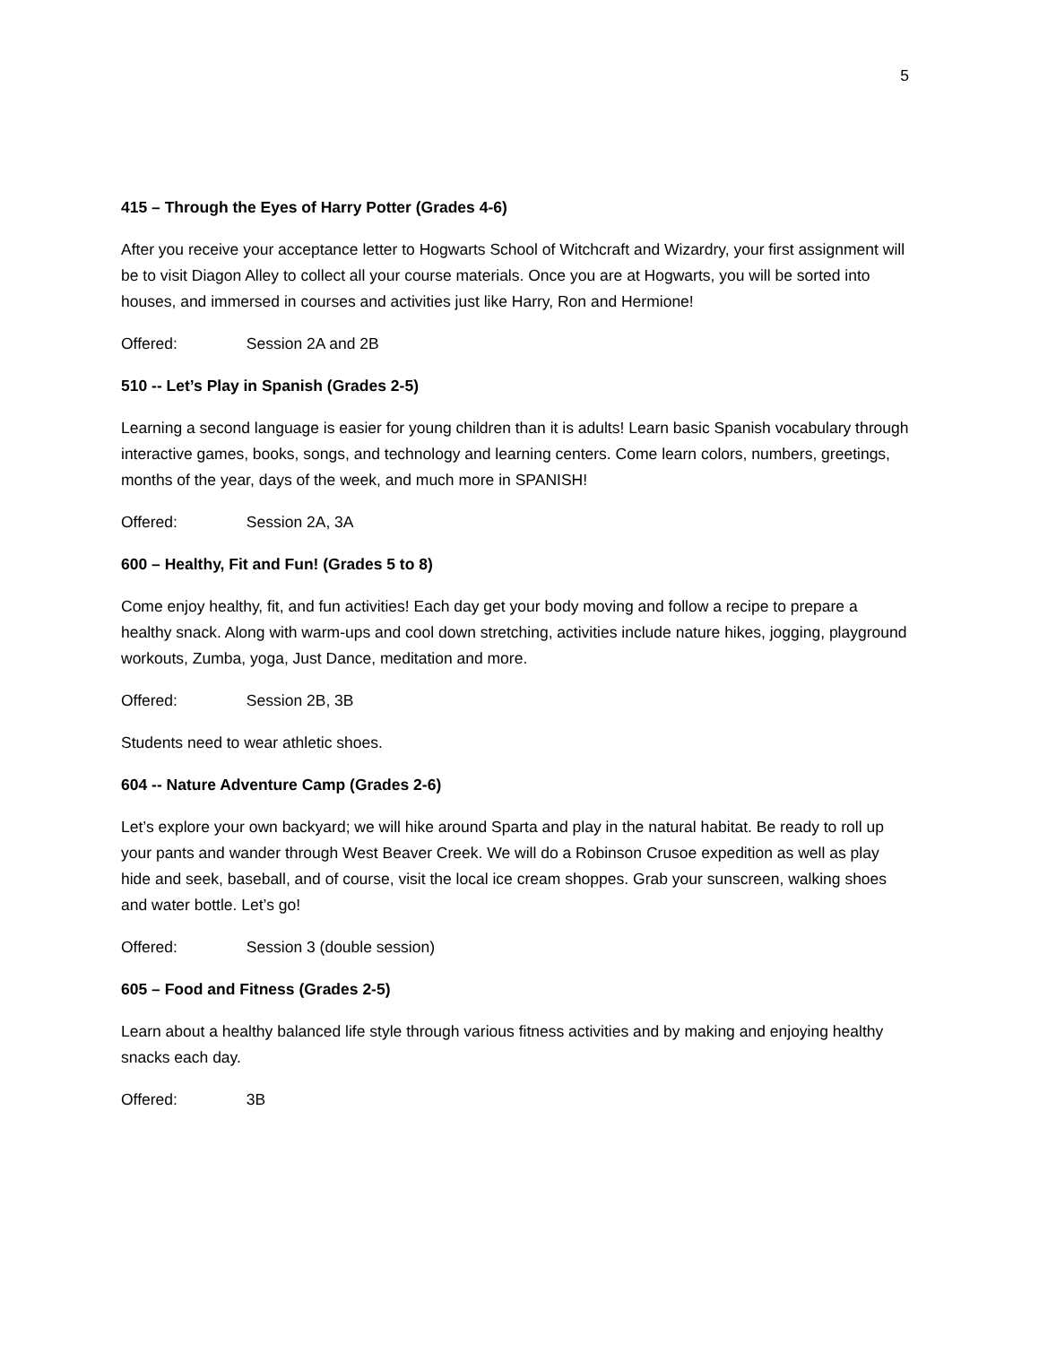5
415 – Through the Eyes of Harry Potter (Grades 4-6)
After you receive your acceptance letter to Hogwarts School of Witchcraft and Wizardry, your first assignment will be to visit Diagon Alley to collect all your course materials. Once you are at Hogwarts, you will be sorted into houses, and immersed in courses and activities just like Harry, Ron and Hermione!
Offered: Session 2A and 2B
510 -- Let’s Play in Spanish (Grades 2-5)
Learning a second language is easier for young children than it is adults! Learn basic Spanish vocabulary through interactive games, books, songs, and technology and learning centers. Come learn colors, numbers, greetings, months of the year, days of the week, and much more in SPANISH!
Offered: Session 2A, 3A
600 – Healthy, Fit and Fun! (Grades 5 to 8)
Come enjoy healthy, fit, and fun activities! Each day get your body moving and follow a recipe to prepare a healthy snack. Along with warm-ups and cool down stretching, activities include nature hikes, jogging, playground workouts, Zumba, yoga, Just Dance, meditation and more.
Offered: Session 2B, 3B
Students need to wear athletic shoes.
604 -- Nature Adventure Camp (Grades 2-6)
Let’s explore your own backyard; we will hike around Sparta and play in the natural habitat. Be ready to roll up your pants and wander through West Beaver Creek. We will do a Robinson Crusoe expedition as well as play hide and seek, baseball, and of course, visit the local ice cream shoppes. Grab your sunscreen, walking shoes and water bottle. Let’s go!
Offered: Session 3 (double session)
605 – Food and Fitness (Grades 2-5)
Learn about a healthy balanced life style through various fitness activities and by making and enjoying healthy snacks each day.
Offered: 3B